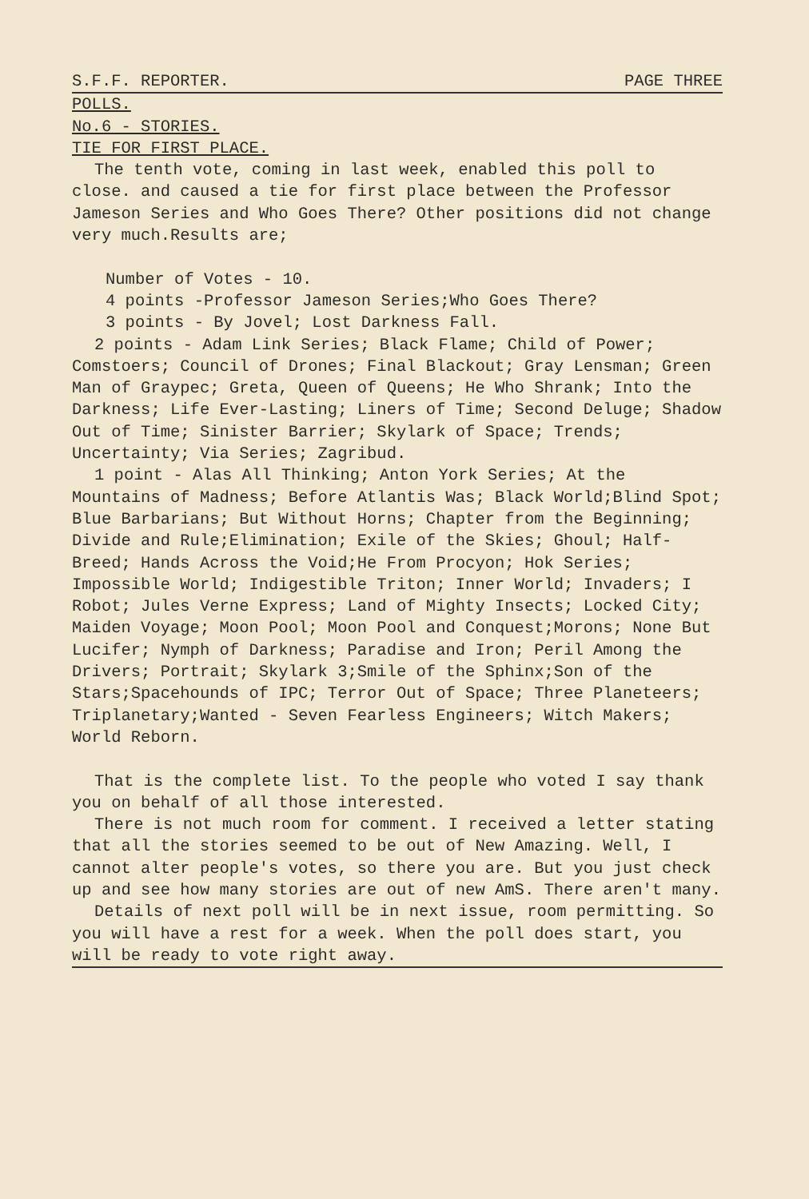S.F.F. REPORTER. PAGE THREE
POLLS.
No.6 - STORIES.
TIE FOR FIRST PLACE.
The tenth vote, coming in last week, enabled this poll to close. and caused a tie for first place between the Professor Jameson Series and Who Goes There? Other positions did not change very much.Results are;
Number of Votes - 10.
4 points -Professor Jameson Series;Who Goes There?
3 points - By Jovel; Lost Darkness Fall.
2 points - Adam Link Series; Black Flame; Child of Power; Comstoers; Council of Drones; Final Blackout; Gray Lensman; Green Man of Graypec; Greta, Queen of Queens; He Who Shrank; Into the Darkness; Life Ever-Lasting; Liners of Time; Second Deluge; Shadow Out of Time; Sinister Barrier; Skylark of Space; Trends; Uncertainty; Via Series; Zagribud.
1 point - Alas All Thinking; Anton York Series; At the Mountains of Madness; Before Atlantis Was; Black World;Blind Spot; Blue Barbarians; But Without Horns; Chapter from the Beginning; Divide and Rule;Elimination; Exile of the Skies; Ghoul; Half-Breed; Hands Across the Void;He From Procyon; Hok Series; Impossible World; Indigestible Triton; Inner World; Invaders; I Robot; Jules Verne Express; Land of Mighty Insects; Locked City; Maiden Voyage; Moon Pool; Moon Pool and Conquest;Morons; None But Lucifer; Nymph of Darkness; Paradise and Iron; Peril Among the Drivers; Portrait; Skylark 3;Smile of the Sphinx;Son of the Stars;Spacehounds of IPC; Terror Out of Space; Three Planeteers; Triplanetary;Wanted - Seven Fearless Engineers; Witch Makers; World Reborn.
That is the complete list. To the people who voted I say thank you on behalf of all those interested.
There is not much room for comment. I received a letter stating that all the stories seemed to be out of New Amazing. Well, I cannot alter people's votes, so there you are. But you just check up and see how many stories are out of new AmS. There aren't many.
Details of next poll will be in next issue, room permitting. So you will have a rest for a week. When the poll does start, you will be ready to vote right away.